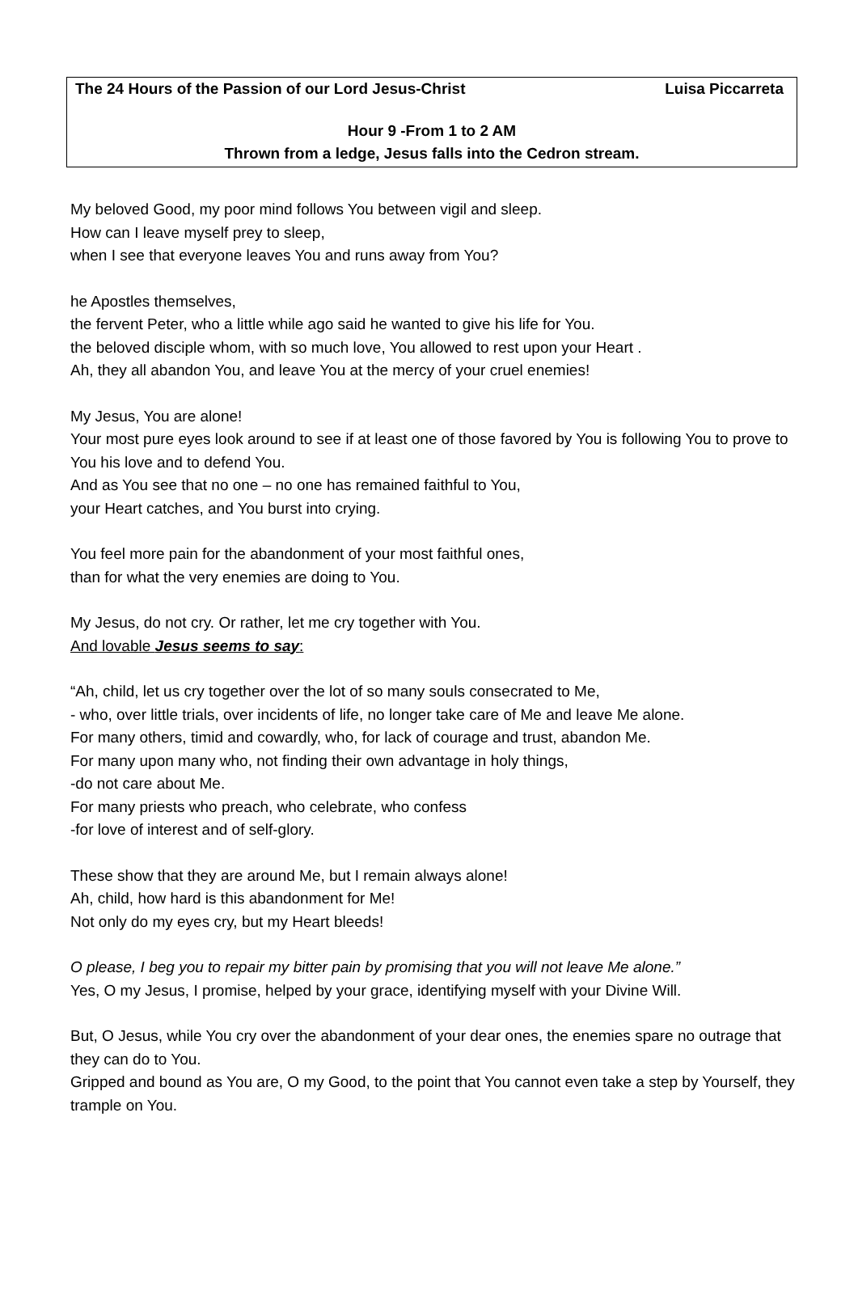The 24 Hours of the Passion of our Lord Jesus-Christ Luisa Piccarreta
Hour 9 -From 1 to 2 AM
Thrown from a ledge, Jesus falls into the Cedron stream.
My beloved Good, my poor mind follows You between vigil and sleep.
How can I leave myself prey to sleep,
when I see that everyone leaves You and runs away from You?
he Apostles themselves,
the fervent Peter, who a little while ago said he wanted to give his life for You.
the beloved disciple whom, with so much love, You allowed to rest upon your Heart .
Ah, they all abandon You, and leave You at the mercy of your cruel enemies!
My Jesus, You are alone!
Your most pure eyes look around to see if at least one of those favored by You is following You to prove to You his love and to defend You.
And as You see that no one – no one has remained faithful to You,
your Heart catches, and You burst into crying.
You feel more pain for the abandonment of your most faithful ones,
than for what the very enemies are doing to You.
My Jesus, do not cry. Or rather, let me cry together with You.
And lovable Jesus seems to say:
“Ah, child, let us cry together over the lot of so many souls consecrated to Me,
- who, over little trials, over incidents of life, no longer take care of Me and leave Me alone.
For many others, timid and cowardly, who, for lack of courage and trust, abandon Me.
For many upon many who, not finding their own advantage in holy things,
-do not care about Me.
For many priests who preach, who celebrate, who confess
-for love of interest and of self-glory.
These show that they are around Me, but I remain always alone!
Ah, child, how hard is this abandonment for Me!
Not only do my eyes cry, but my Heart bleeds!
O please, I beg you to repair my bitter pain by promising that you will not leave Me alone.”
Yes, O my Jesus, I promise, helped by your grace, identifying myself with your Divine Will.
But, O Jesus, while You cry over the abandonment of your dear ones, the enemies spare no outrage that they can do to You.
Gripped and bound as You are, O my Good, to the point that You cannot even take a step by Yourself, they trample on You.